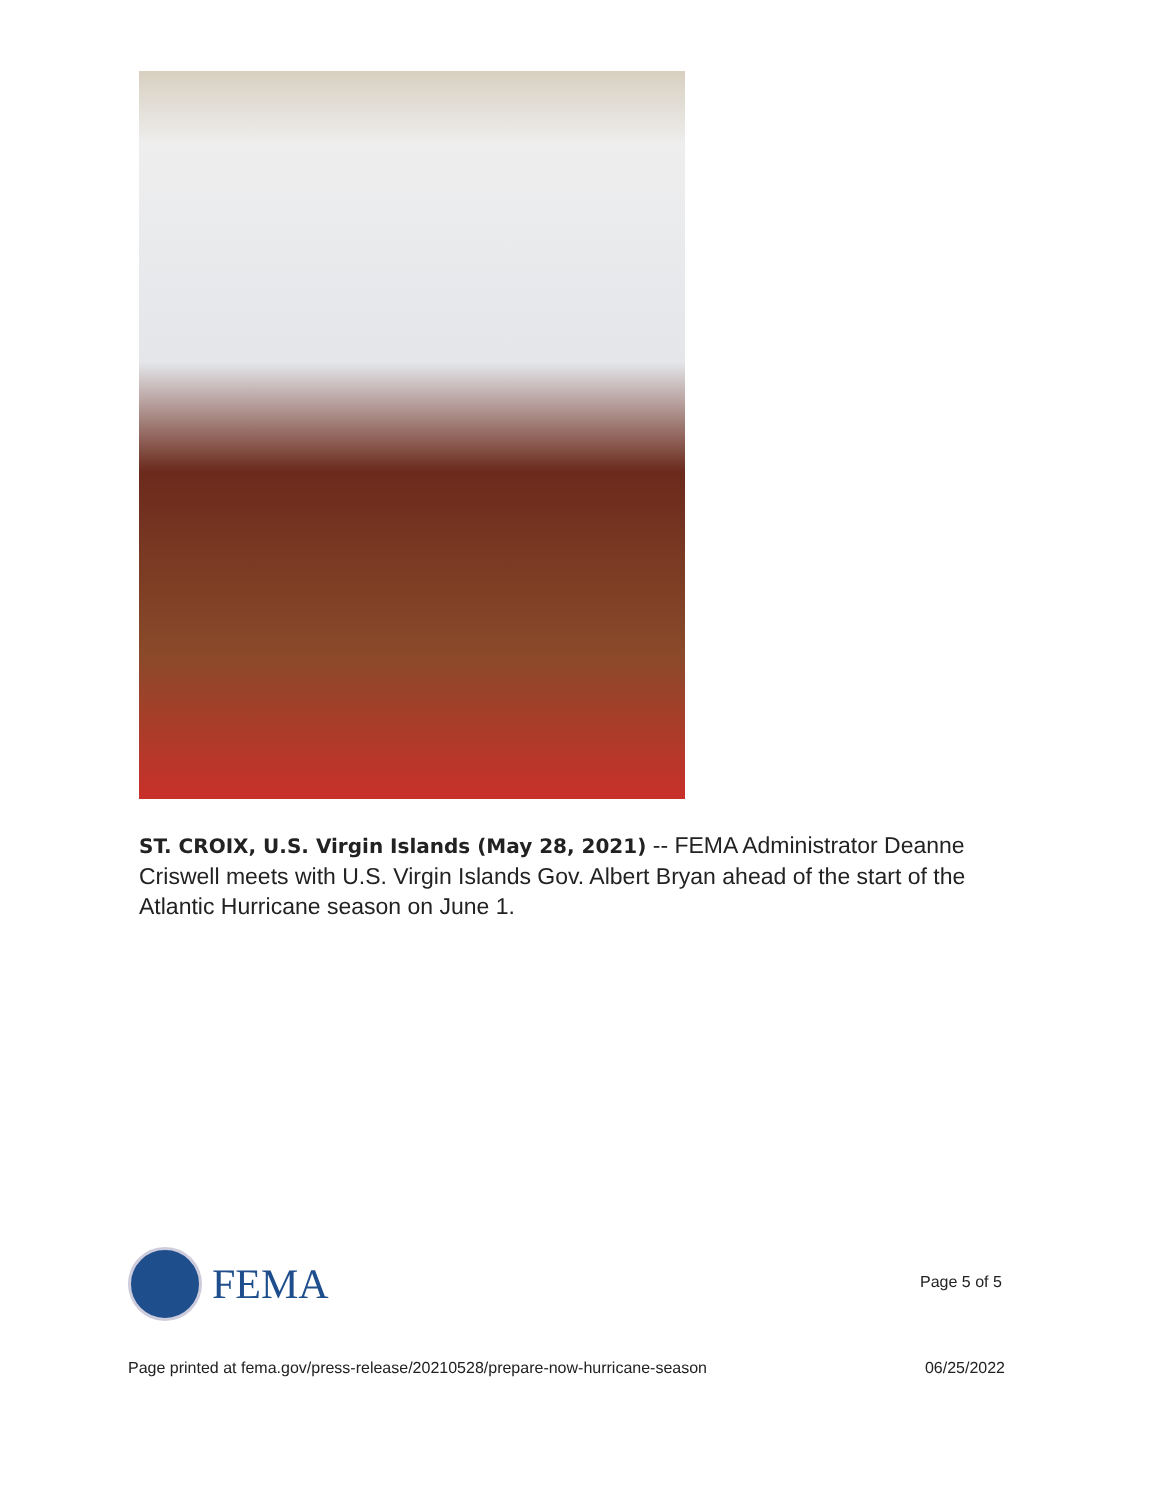ST. CROIX, U.S. Virgin Islands (May 28, 2021) -- FEMA Administrator Deanne Criswell meets with U.S. Virgin Islands Gov. Albert Bryan ahead of the start of the Atlantic Hurricane season on June 1.
FEMA
Page 5 of 5
Page printed at fema.gov/press-release/20210528/prepare-now-hurricane-season 06/25/2022